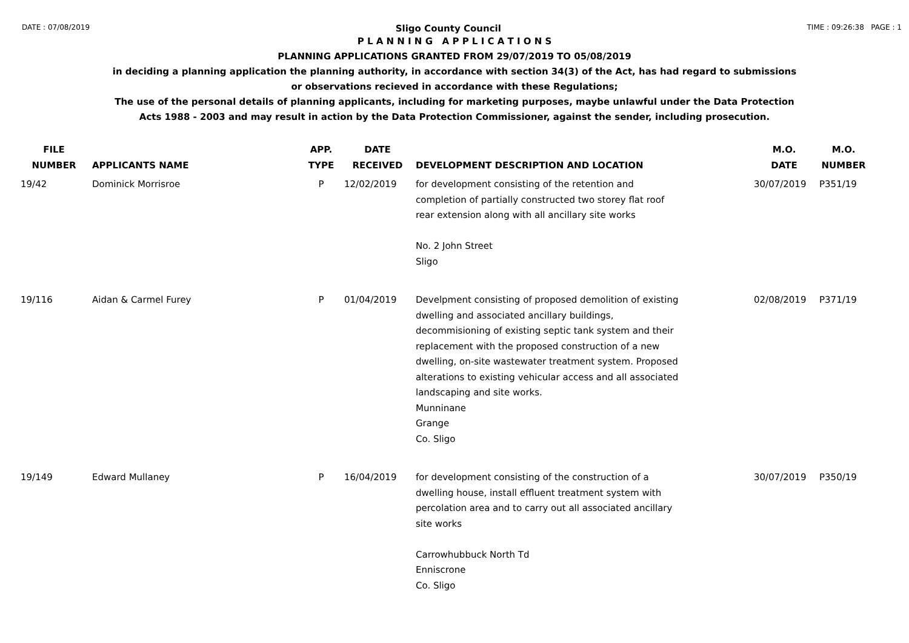DATE : 07/08/2019 Sligo County Council TIME : 09:26:38 PAGE : 1
P L A N N I N G A P P L I C A T I O N S
PLANNING APPLICATIONS GRANTED FROM 29/07/2019 TO 05/08/2019
in deciding a planning application the planning authority, in accordance with section 34(3) of the Act, has had regard to submissions
or observations recieved in accordance with these Regulations;
The use of the personal details of planning applicants, including for marketing purposes, maybe unlawful under the Data Protection
Acts 1988 - 2003 and may result in action by the Data Protection Commissioner, against the sender, including prosecution.
| FILE NUMBER | APPLICANTS NAME | APP. TYPE | DATE RECEIVED | DEVELOPMENT DESCRIPTION AND LOCATION | M.O. DATE | M.O. NUMBER |
| --- | --- | --- | --- | --- | --- | --- |
| 19/42 | Dominick Morrisroe | P | 12/02/2019 | for development consisting of the retention and completion of partially constructed two storey flat roof rear extension along with all ancillary site works No. 2 John Street Sligo | 30/07/2019 | P351/19 |
| 19/116 | Aidan & Carmel Furey | P | 01/04/2019 | Develpment consisting of proposed demolition of existing dwelling and associated ancillary buildings, decommisioning of existing septic tank system and their replacement with the proposed construction of a new dwelling, on-site wastewater treatment system. Proposed alterations to existing vehicular access and all associated landscaping and site works. Munninane Grange Co. Sligo | 02/08/2019 | P371/19 |
| 19/149 | Edward Mullaney | P | 16/04/2019 | for development consisting of the construction of a dwelling house, install effluent treatment system with percolation area and to carry out all associated ancillary site works Carrowhubbuck North Td Enniscrone Co. Sligo | 30/07/2019 | P350/19 |